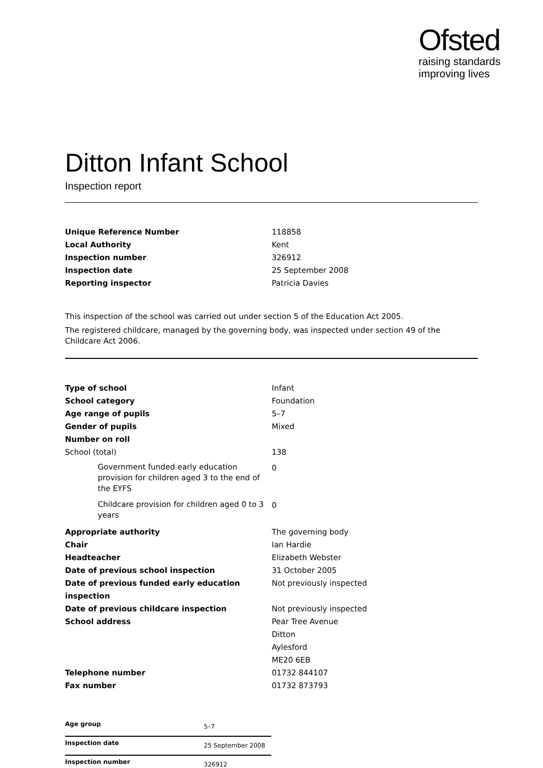Ofsted
raising standards
improving lives
Ditton Infant School
Inspection report
| Unique Reference Number | 118858 |
| Local Authority | Kent |
| Inspection number | 326912 |
| Inspection date | 25 September 2008 |
| Reporting inspector | Patricia Davies |
This inspection of the school was carried out under section 5 of the Education Act 2005.
The registered childcare, managed by the governing body, was inspected under section 49 of the Childcare Act 2006.
| Type of school | Infant |
| School category | Foundation |
| Age range of pupils | 5–7 |
| Gender of pupils | Mixed |
| Number on roll | |
| School (total) | 138 |
| Government funded early education provision for children aged 3 to the end of the EYFS | 0 |
| Childcare provision for children aged 0 to 3 years | 0 |
| Appropriate authority | The governing body |
| Chair | Ian Hardie |
| Headteacher | Elizabeth Webster |
| Date of previous school inspection | 31 October 2005 |
| Date of previous funded early education inspection | Not previously inspected |
| Date of previous childcare inspection | Not previously inspected |
| School address | Pear Tree Avenue Ditton Aylesford ME20 6EB |
| Telephone number | 01732 844107 |
| Fax number | 01732 873793 |
| Age group | 5–7 |
| Inspection date | 25 September 2008 |
| Inspection number | 326912 |